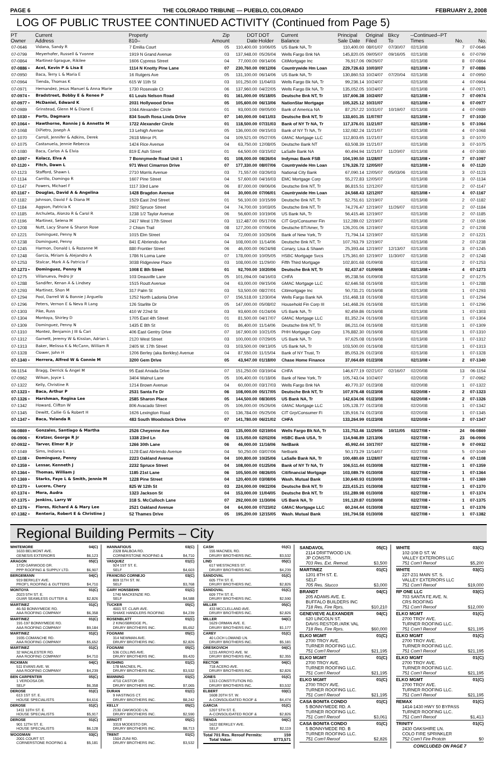PAGE 6 THE COLORADO TRIBUNE — PUEBLO, COLORADO FEBRUARY 2, 2008
LOG OF PUBLIC TRUSTEE CONTINUED ACTIVITY (Continued from Page 5)
| PT Owner | Current Address | Property 810– | Zip Amount | DOT Date | DOT Holder | Current Balance | Principal Sale Date | Original Filed | Bkcy To | --Continued--PT Times | No. | No. |
| --- | --- | --- | --- | --- | --- | --- | --- | --- | --- | --- | --- | --- |
| 07-0646 | Vidana, Sandy R | 7 Emilia Court | 05 | 110,400.00 | 10/06/05 | US Bank NA, Tr | 110,400.00 | 08/01/07 | 07/30/07 | 02/13/08 | 7 | 07-0646 |
| 07-0799 | Meyerhofer, Russell & Yvonne | 1919 N Grand Avenue | 03 | 137,948.00 | 05/26/04 | Wells Fargo Bnk NA | 145,820.05 | 09/05/07 | 09/16/05 | 02/13/08 | 6 | 07-0799 |
| 07-0864 | Martinez-Sprague, Rikilee | 1606 Cypress Street | 04 | 77,000.00 | 09/14/06 | CitiMortgage Inc | 76,917.06 | 09/26/07 | | 02/13/08 | 8 | 07-0864 |
| 07-0886 • | Acel, Kevin P & Lisa E | 1114 N Knotty Pine Lane | 07 | 230,760.00 | 09/12/06 | Countrywide Hm Loan | 229,726.63 | 10/03/07 | | 02/13/08 • | 7 | 07-0886 |
| 07-0950 | Baca, Terry L & Maria E | 16 Rutgers Ave | 05 | 131,100.00 | 06/14/06 | US Bank NA, Tr | 130,860.53 | 10/24/07 | 07/20/04 | 02/13/08 | 4 | 07-0950 |
| 07-0964 | Tienda, Thomas K | 615 W 11th St | 03 | 101,250.00 | 11/04/03 | Wells Fargo Bk NA, Tr | 99,236.14 | 10/24/07 | | 02/13/08 | 4 | 07-0964 |
| 07-0971 | Hernandez, Jesus Manuel & Anna Marie | 1730 Rosevale Ct | 06 | 137,960.00 | 04/22/05 | Wells Fargo Bk NA, Tr | 135,052.05 | 10/24/07 | | 02/13/08 | 4 | 07-0971 |
| 07-0974 • | Bradstreet, Bobby E & Renee P | 61 Louis Nelson Road | 01 | 161,000.00 | 05/18/05 | Deutsche Bnk NT, Tr | 157,606.38 | 10/24/07 | | 02/13/08 • | 7 | 07-0974 |
| 07-0977 • | McDaniel, Edward K | 2031 Hollywood Drive | 05 | 105,600.00 | 06/13/06 | NationStar Mortgage | 105,325.12 | 10/31/07 | | 02/13/08 • | 6 | 07-0977 |
| 07-0989 | Grinstead, Glenn M & Diane E | 1044 Alexander Circle | 01 | 93,000.00 | 09/05/00 | Bank of America NA | 87,257.22 | 10/31/07 | 10/19/07 | 02/13/08 | 4 | 07-0989 |
| 07-1030 • | Ports, Dagmara | 834 South Rosa Linda Drive | 07 | 140,000.00 | 04/11/03 | Deutsche Bnk NT, Tr | 133,601.35 | 11/07/07 | | 02/13/08 • | 7 | 07-1030 |
| 07-1064 • | Hawthorne, Ronnie J & Annette M | 1722 Alexander Circle | 01 | 118,500.00 | 07/31/03 | Bank of NY Tr NA, Tr | 117,376.01 | 11/21/07 | | 02/13/08 • | 5 | 07-1064 |
| 07-1068 | DiPietro, Joseph A | 13 Lehigh Avenue | 05 | 136,000.00 | 09/15/03 | Bank of NY Tr NA, Tr | 132,082.24 | 11/21/07 | | 02/13/08 | 4 | 07-1068 |
| 07-1070 | Carroll, Jennifer & Adkins, Derek | 2618 Mirror Pl. | 04 | 109,521.00 | 05/27/05 | GMAC Mortgage LLC | 112,803.65 | 11/21/07 | | 02/13/08 | 3 | 07-1070 |
| 07-1075 | Castanuela, Jennie Rebecca | 1424 Rice Avenue | 04 | 63,750.00 | 12/08/05 | Deutsche Bank NT | 63,508.39 | 11/21/07 | | 02/13/08 | 3 | 07-1075 |
| 07-1080 | Baca, Carlos A & Elvia | 819 E Ash Street | 01 | 64,500.00 | 03/15/02 | LaSalle Bank NA | 60,494.94 | 11/21/07 | 11/20/07 | 02/13/08 | 4 | 07-1080 |
| 07-1097 • | Kolacz, Elva A | 7 Bonnymede Road Unit 1 | 01 | 108,000.00 | 08/26/04 | Indymac Bank FSB | 104,190.50 | 11/28/07 | | 02/13/08 • | 7 | 07-1097 |
| 07-1120 • | Fitch, Dawn L | 971 West Cimarron Drive | 07 | 177,330.00 | 08/07/06 | Countrywide Hm Loan | 176,326.72 | 12/05/07 | | 02/13/08 • | 6 | 07-1120 |
| 07-1123 | Stafford, Shawn L | 2710 Morris Avenue | 03 | 71,557.00 | 03/26/03 | National City Bank | 67,090.14 | 12/05/07 | 05/03/06 | 02/13/08 | 3 | 07-1123 |
| 07-1134 | Carrillo, Domingo R | 1607 Pine Street | 04 | 57,600.00 | 04/16/03 | EMC Mortgage Corp | 55,272.83 | 12/05/07 | | 02/13/08 | 3 | 07-1134 |
| 07-1147 | Powers, Michael F | 1117 33rd Lane | 06 | 87,000.00 | 09/06/06 | Deutsche Bnk NT, Tr | 86,815.51 | 12/12/07 | | 02/13/08 | 2 | 07-1147 |
| 07-1167 • | Douglas, David A & Angelina | 1428 Bragdon Avenue | 04 | 30,000.00 | 07/06/01 | Countrywide Hm Loan | 24,568.43 | 12/12/07 | | 02/13/08 • | 4 | 07-1167 |
| 07-1182 | Johnson, David F & Diana M | 1529 East 2nd Street | 01 | 56,100.00 | 10/15/99 | Deutsche Bnk NT, Tr | 52,751.61 | 12/19/07 | | 02/13/08 | 2 | 07-1182 |
| 07-1184 | Aggson, Patricia K | 2602 Spruce Street | 04 | 74,700.00 | 10/03/05 | Deutsche Bnk NT, Tr | 74,276.47 | 12/19/07 | 11/26/07 | 02/13/08 | 2 | 07-1184 |
| 07-1185 | Archuleta, Alonzo R & Carol R | 1238 1/2 Taylor Avenue | 06 | 56,600.00 | 10/19/06 | US Bank NA, Tr | 56,415.46 | 12/19/07 | | 02/13/08 | 2 | 07-1185 |
| 07-1196 | Martinez, Selena M | 2417 West 17th Street | 03 | 112,487.00 | 05/17/06 | CIT Grp/Consumer Fin | 112,289.02 | 12/19/07 | | 02/13/08 | 2 | 07-1196 |
| 07-1208 | Nutt, Lacy Shane & Sharon Rose | 2 Chism Trail | 08 | 127,200.00 | 07/06/06 | Deutsche BT/Amer, Tr | 126,201.06 | 12/19/07 | | 02/13/08 | 2 | 07-1208 |
| 07-1221 | Dominguez, Penny N | 1015 Elm Street | 04 | 72,000.00 | 10/26/06 | Bank of New York, Tr | 71,794.14 | 12/19/07 | | 02/13/08 | 2 | 07-1221 |
| 07-1238 | Dominguez, Penny | 841 E Abriendo Ave | 04 | 108,000.00 | 11/14/06 | Deutsche Bnk NT, Tr | 107,763.79 | 12/19/07 | | 02/13/08 | 2 | 07-1238 |
| 07-1245 | Harmon, Donald L & Rozanne M | 880 Frontier Street | 06 | 46,000.00 | 06/24/98 | Conary, Lisa & Shawn | 25,393.44 | 12/19/07 | 12/13/07 | 02/13/08 | 3 | 07-1245 |
| 07-1248 | Garcia, Miriam & Alejandro A | 1786 N Loma Lane | 07 | 178,000.00 | 10/05/05 | HSBC Mortgage Svcs | 175,361.60 | 12/19/07 | 11/30/07 | 02/13/08 | 2 | 07-1248 |
| 07-1253 | Stalcar, Mark A & Patricia F | 3038 Ridgeview Place | 03 | 108,000.00 | 11/29/00 | Fifth Third Mortgage | 102,801.68 | 01/09/08 | | 02/13/08 | 2 | 07-1253 |
| 07-1273 • | Dominguez, Penny N | 1008 E 8th Street | 01 | 92,700.00 | 10/20/06 | Deutsche Bnk NT, Tr | 92,437.67 | 01/09/08 | | 02/13/08 • | 4 | 07-1273 |
| 07-1275 | Villanueva, Pedro Jr | 103 Deauville Lane | 05 | 101,094.00 | 04/16/03 | CHFA | 95,238.56 | 01/09/08 | | 02/13/08 | 2 | 07-1275 |
| 07-1288 | Sandifer, Kenan A & Lindsey | 1515 Routt Avenue | 04 | 63,000.00 | 09/15/06 | GMAC Mortgage LLC | 62,646.58 | 01/16/08 | | 02/13/08 | 1 | 07-1288 |
| 07-1293 | Martinez, Shon M | 317 Palm St | 03 | 53,500.00 | 08/27/01 | Citimortgage Inc | 50,731.21 | 01/16/08 | | 02/13/08 | 1 | 07-1293 |
| 07-1294 | Pool, Darrell W & Bonnie J Arguello | 1252 North Ladonia Drive | 07 | 156,518.00 | 12/30/04 | Wells Fargo Bank NA | 151,468.18 | 01/16/08 | | 02/13/08 | 1 | 07-1294 |
| 07-1296 | Peters, Vernon E & Neva R Lang | 126 Starlite Dr | 05 | 147,000.00 | 05/08/02 | Household Fin Corp III | 141,468.26 | 01/16/08 | | 02/13/08 | 1 | 07-1296 |
| 07-1303 | Pike, Russ | 410 W 22nd St | 03 | 93,600.00 | 01/24/06 | US Bank NA, Tr | 92,459.86 | 01/16/08 | | 02/13/08 | 1 | 07-1303 |
| 07-1304 | Montoya, Shirley D | 1705 East 4th Street | 01 | 81,500.00 | 04/17/07 | GMAC Mortgage LLC | 81,352.24 | 01/16/08 | | 02/13/08 | 1 | 07-1304 |
| 07-1309 | Dominguez, Penny N | 1435 E 8th St | 01 | 86,400.00 | 11/14/06 | Deutsche Bnk NT, Tr | 86,211.04 | 01/16/08 | | 02/13/08 | 1 | 07-1309 |
| 07-1310 | Montez, Benjamin J III & Cari | 406 East Gentry Drive | 07 | 167,900.00 | 10/21/05 | PHH Mortgage Corp | 176,882.30 | 01/16/08 | | 02/13/08 | 1 | 07-1310 |
| 07-1312 | Garnett, Jeremy W & Kisslan, Adrian L | 2120 West Street | 03 | 100,000.00 | 07/29/05 | US Bank NA, Tr | 97,625.08 | 01/16/08 | | 02/13/08 | 1 | 07-1312 |
| 07-1313 | Baker, Melissa K & McCann, William R | 2405 W. 17th Street | 03 | 103,500.00 | 09/13/05 | US Bank NA, Tr | 103,500.00 | 01/16/08 | | 02/13/08 | 1 | 07-1313 |
| 07-1328 | Clower, John H | 1206 Berley (aka Berkley) Avenue | 04 | 87,550.00 | 11/15/04 | Bank of NY Trust, Tr | 85,053.26 | 01/23/08 | | 02/13/08 | 1 | 07-1328 |
| 07-1340 • | Herrera, Alfred W & Connie M | 3200 Gem Drive | 05 | 43,947.00 | 01/18/00 | Chase Home Finance | 37,064.69 | 01/23/08 | | 02/13/08 • | 2 | 07-1340 |
| 06-1154 | Bragg, Derrick & Angel M | 95 East Arvada Drive | 07 | 151,250.00 | 03/19/04 | CHFA | 146,677.19 | 02/21/07 | 02/16/07 | 02/20/08 | 13 | 06-1154 |
| 07-0962 | Wilson, Joyce L | 3404 Walnut Lane | 05 | 106,400.00 | 01/18/06 | Bank of New York, Tr | 105,743.04 | 10/24/07 | | 02/20/08 | 7 | 07-0962 |
| 07-1322 | Kelly, Christine R | 1214 Brown Avenue | 04 | 60,000.00 | 03/17/03 | Wells Fargo Bnk NA | 49,770.37 | 01/23/08 | | 02/20/08 | 1 | 07-1322 |
| 07-1323 • | Baca, Arthur P | 2531 Santa Fe Dr | 06 | 108,000.00 | 05/17/05 | Deutsche Bnk NT, Tr | 107,976.48 | 01/23/08 | | 02/20/08 • | 2 | 07-1323 |
| 07-1326 • | Harshman, Regina Lee | 2585 Sharon Place | 05 | 144,500.00 | 08/30/05 | US Bank NA, Tr | 142,634.06 | 01/23/08 | | 02/20/08 • | 2 | 07-1326 |
| 07-1342 | Howard, Clifton W | 806 Avacado Street | 05 | 106,000.00 | 05/26/06 | GMAC Mortgage LLC | 105,128.77 | 01/23/08 | | 02/20/08 | 1 | 07-1342 |
| 07-1345 | Dewitt, Callie G & Robert H | 1626 Lexington Road | 01 | 136,784.00 | 05/25/06 | CIT Grp/Consumer Fi | 135,916.74 | 01/23/08 | | 02/20/08 | 1 | 07-1345 |
| 07-1347 • | Baca, Yolanda R | 483 South Woodstock Drive | 07 | 141,780.00 | 06/21/02 | CHFA | 133,264.99 | 01/23/08 | | 02/20/08 • | 2 | 07-1347 |
| 06-0869 • | Gonzales, Santiago & Martha | 2526 Cheyenne Ave | 03 | 135,000.00 | 02/19/04 | Wells Fargo Bk NA, Tr | 131,753.46 | 11/29/06 | 10/11/05 | 02/27/08 • | 24 | 06-0869 |
| 06-0906 • | Kratzer, George R Jr | 1338 23rd Ln | 06 | 115,050.00 | 02/02/06 | HSBC Bank USA, Tr | 114,946.89 | 12/13/06 | | 02/27/08 • | 23 | 06-0906 |
| 07-0932 • | Tarver, Elmer R Jr | 1266 30th Lane | 06 | 46,000.00 | 11/16/06 | NetBank | 45,992.44 | 10/17/07 | | 02/27/08 • | 9 | 07-0932 |
| 07-1049 | Sims, Indiana L | 1128 East Abriendo Avenue | 04 | 50,250.00 | 03/07/06 | Netbank | 50,173.29 | 11/14/07 | | 02/27/08 | 5 | 07-1049 |
| 07-1108 • | Dominguez, Penny | 2223 Oakland Avenue | 04 | 100,800.00 | 10/25/06 | LaSalle Bank NA, Tr | 100,480.69 | 11/28/07 | | 02/27/08 • | 4 | 07-1108 |
| 07-1359 • | Lessar, Kenneth J | 2232 Spruce Street | 04 | 108,000.00 | 01/25/06 | Bank of NY Tr NA, Tr | 106,511.44 | 01/30/08 | | 02/27/08 • | 1 | 07-1359 |
| 07-1364 • | Thomas, William J | 1185 21st Lane | 06 | 105,500.00 | 08/26/05 | Citifinancial Mortgage | 103,089.79 | 01/30/08 | | 02/27/08 • | 1 | 07-1364 |
| 07-1369 • | Starks, Faye L & Smith, Jennie M | 1228 Pine Street | 04 | 120,400.00 | 03/08/06 | Wash. Mutual Bank | 130,640.93 | 01/30/08 | | 02/27/08 • | 1 | 07-1369 |
| 07-1370 • | Lucero, Chery | 825 W 12th St | 03 | 224,000.00 | 09/22/06 | Deutsche Bnk NT, Tr | 223,415.21 | 01/30/08 | | 02/27/08 • | 1 | 07-1370 |
| 07-1374 • | Mora, Audra | 1323 Jackson St | 04 | 153,000.00 | 11/04/05 | Deutsche Bnk NT, Tr | 151,289.98 | 01/30/08 | | 02/27/08 • | 1 | 07-1374 |
| 07-1375 • | Jenkins, Larry W | 318 S. McCulloch Lane | 07 | 292,000.00 | 11/30/06 | US Bank NA, Tr | 191,120.87 | 01/30/08 | | 02/27/08 • | 1 | 07-1375 |
| 07-1376 • | Flores, Richard A & Mary Lee | 2521 Oakland Avenue | 04 | 64,000.00 | 07/23/02 | GMAC Mortgage LLC | 60,244.44 | 01/30/08 | | 02/27/08 • | 1 | 07-1376 |
| 07-1382 • | Renteria, Robert E & Christine J | 52 Thames Drive | 05 | 195,200.00 | 12/15/05 | Wash. Mutual Bank | 191,794.58 | 01/30/08 | | 02/27/08 • | 1 | 07-1382 |
Regional Building Permits – City
WHITEMORE 04(C)
1633 BELMONT AVE.
GENESIS EXTERIORS $6,123
ARAGON 05(C)
1720 GARWOOD DR.
PPP ROOFING & SUPPLY LTD. $6,907
BERGEMANN 04(C)
919 BERKLEY AVE.
PROF'L ROOFING & GUTTERS $4,710
MONTOYA 01(C)
2023 5TH ST. E.
GUAR SEAMLESS GUTTER & $2,826
MARTINEZ 01(C)
46-50 BONNYMEDE RD.
AAA ROOFING COMPANY $6,358
MARTINEZ 01(C)
191-197 BONNYMEDE RD.
AAA ROOFING COMPANY $9,184
MARTINEZ 01(C)
1935 COMANCHE RD.
AAA ROOFING COMPANY $5,652
MARTINEZ 01(C)
32 MACALESTER RD.
AAA ROOFING COMPANY $4,710
RICKMAN 04(C)
511 EVANS AVE. W.
AAA ROOFING COMPANY $4,239
BEN CARPENTER 05(C)
1 VERDOSA DR.
SELF $6,358
DEROSE 01(C)
613 1ST ST. E.
HOUSE SPECIALISTS $4,616
DEROSE 01(C)
1411 10TH ST. E.
HOUSE SPECIALISTS $5,917
DEROSE 01(C)
901 12TH ST. E.
HOUSE SPECIALISTS $6,128
WOODMAN 03(C)
2001 COURT ST.
CORNERSTONE ROOFING & $5,181
HANNAFIOUS 03(C)
2328 BALBOA RD.
CORNERSTONE ROOFING & $4,710
VASQUEZ 01(C)
924 1ST ST. E.
SELF $4,603
FRANCISO CORNEJO 03(C)
809 11TH ST. W.
SELF $3,768
GARY HONSBEHN 01(C)
1740 MACKENZIE RD.
SELF $4,588
TUCKER 05(C)
4001 ST. CLAIR AVE.
SHAKE HANDLERS ROOFING $4,239
ROSENBLATT 01(C)
2 KINGSBRIDGE PL.
DRURY BROTHERS INC. $5,652
FOGNANI 05(C)
314 NEWMAN AVE.
DRURY BROTHERS INC. $2,826
FOGNANI 05(C)
536 COLLINS AVE.
DRURY BROTHERS INC. $9,420
RUSHING 01(C)
178 MACNEIL PL.
DRURY BROTHERS INC. $3,532
MANNING 01(C)
4710 CASTOR DR.
DRURY BROTHERS INC. $7,065
DURAN 01(C)
9 HASTINGS CT.
DRURY BROTHERS INC. $8,242
KELLY 05(C)
2130 OAKWOOD LN.
DRURY BROTHERS INC. $2,590
ARNOTT 05(C)
3319 MODESTO DR.
DRURY BROTHERS INC. $8,713
TRENT 01(C)
1504 ZUNI RD.
DRURY BROTHERS INC. $3,532
CASH 01(C)
155 MACNEIL RD.
DRURY BROTHERS INC. $3,532
LIND 05(C)
617 WESTACRES ST.
DRURY BROTHERS INC. $4,239
SANDOVAL 01(C)
605 7TH ST. E.
DRURY BROTHERS INC. $2,826
SANDOVAL 01(C)
609 7TH ST. E.
DRURY BROTHERS INC. $2,590
MILLER 05(C)
433 MCCLELLAND AVE.
DRURY BROTHERS INC. $2,826
MILLER 04(C)
1629 ORMAN AVE. E.
DRURY BROTHERS INC. $1,177
CAREY 01(C)
40 LOCH LOMAND LN.
DRURY BROTHERS INC. $5,181
ORESKOVICH 04(C)
1215 ARROYO AVE. W.
DRURY BROTHERS INC. $2,355
RECTOR 04(C)
718 ACERO AVE.
DRURY BROTHERS INC. $2,826
JONES 01(C)
1313 CONSTITUTION RD.
DRURY BROTHERS INC. $3,532
ELBERT 03(C)
1608 20TH ST. W.
A-CONSOLIDATED ROOF & $4,474
GARCIA 01(C)
1207 5TH ST. E.
A-CONSOLIDATED ROOF & $2,826
TIENDA 04(C)
1622 BERKLEY AVE.
SELF $2,119
Total 701 Res. Reroof Permits: 159
Total Value: $773,571
SANDAVOL 05(C)
2114 DRIFTWOOD LN.
JP CONSTR.
703 Res. Ext. Remod. $3,500
MARTINEZ 01(C)
1201 8TH ST. E.
SELF
705 Res. Stucco $3,000
BRANDT 04(C)
205 ADAMS AVE. E.
BUFFALO BUILDERS INC
718 Res. Fire Rprs. $10,210
GENEVIEVE ALEXANDER 04(C)
620 LINCOLN ST.
DAVIS RESTOR./ARK VAL
718 Res. Fire Rprs. $60,000
ELKO MGMT 01(C)
2700 TROY AVE.
TURNER ROOFING LLC.
751 Com'l Reroof $21,195
ELKO MGMT 01(C)
2700 TROY AVE.
TURNER ROOFING LLC.
751 Com'l Reroof $21,195
ELKO MGMT 01(C)
2700 TROY AVE.
TURNER ROOFING LLC.
751 Com'l Reroof $21,195
CASA BONITA CONDO 01(C)
5 BONNYMEDE RD. A
TURNER ROOFING LLC.
751 Com'l Reroof $3,061
CASA BONITA CONDO 01(C)
5 BONNYMEDE RD. B
TURNER ROOFING LLC.
751 Com'l Reroof $2,826
WHITE 03(C)
102-108 D ST. W.
VALLEY EXTERIORS LLC
751 Com'l Reroof $5,200
WHITE 03(C)
227-231 MAIN ST. S.
VALLEY EXTERIORS LLC
751 Com'l Reroof $19,000
RP ONE LLC 03(C)
703 SANTA FE AVE. N.
CRS ROOFING
751 Com'l Reroof $12,000
ELKO MGMT 01(C)
2700 TROY AVE.
TURNER ROOFING LLC.
751 Com'l Reroof $21,195
ELKO MGMT 01(C)
2700 TROY AVE.
TURNER ROOFING LLC.
751 Com'l Reroof $21,195
ELKO MGMT 01(C)
2700 TROY AVE.
TURNER ROOFING LLC.
751 Com'l Reroof $21,195
ELKO MGMT 01(C)
2700 TROY AVE.
TURNER ROOFING LLC.
751 Com'l Reroof $21,195
REMAX 01(C)
1414-1430 HWY 50 BYPASS
TURNER ROOFING LLC.
751 Com'l Reroof $1,413
TRINITY 01(C)
2430 OAKSHIRE LN.
COLO FIRE SPRINKLER
752 Com'l Fire Protctn $0
CONCLUDED ON PAGE 7